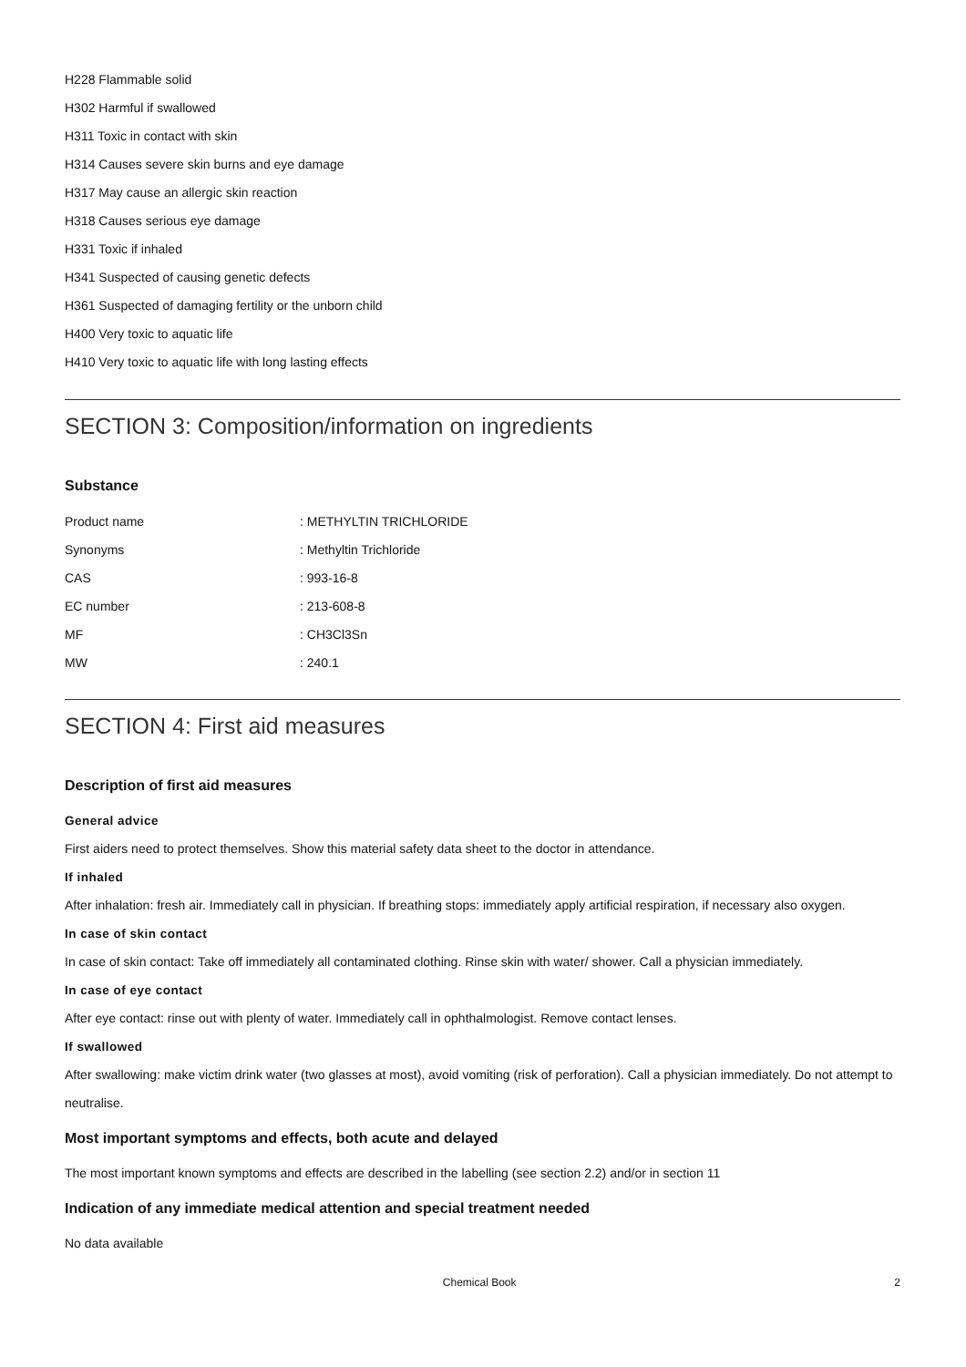H228 Flammable solid
H302 Harmful if swallowed
H311 Toxic in contact with skin
H314 Causes severe skin burns and eye damage
H317 May cause an allergic skin reaction
H318 Causes serious eye damage
H331 Toxic if inhaled
H341 Suspected of causing genetic defects
H361 Suspected of damaging fertility or the unborn child
H400 Very toxic to aquatic life
H410 Very toxic to aquatic life with long lasting effects
SECTION 3: Composition/information on ingredients
Substance
| Product name | : METHYLTIN TRICHLORIDE |
| Synonyms | : Methyltin Trichloride |
| CAS | : 993-16-8 |
| EC number | : 213-608-8 |
| MF | : CH3Cl3Sn |
| MW | : 240.1 |
SECTION 4: First aid measures
Description of first aid measures
General advice
First aiders need to protect themselves. Show this material safety data sheet to the doctor in attendance.
If inhaled
After inhalation: fresh air. Immediately call in physician. If breathing stops: immediately apply artificial respiration, if necessary also oxygen.
In case of skin contact
In case of skin contact: Take off immediately all contaminated clothing. Rinse skin with water/ shower. Call a physician immediately.
In case of eye contact
After eye contact: rinse out with plenty of water. Immediately call in ophthalmologist. Remove contact lenses.
If swallowed
After swallowing: make victim drink water (two glasses at most), avoid vomiting (risk of perforation). Call a physician immediately. Do not attempt to neutralise.
Most important symptoms and effects, both acute and delayed
The most important known symptoms and effects are described in the labelling (see section 2.2) and/or in section 11
Indication of any immediate medical attention and special treatment needed
No data available
Chemical Book 2